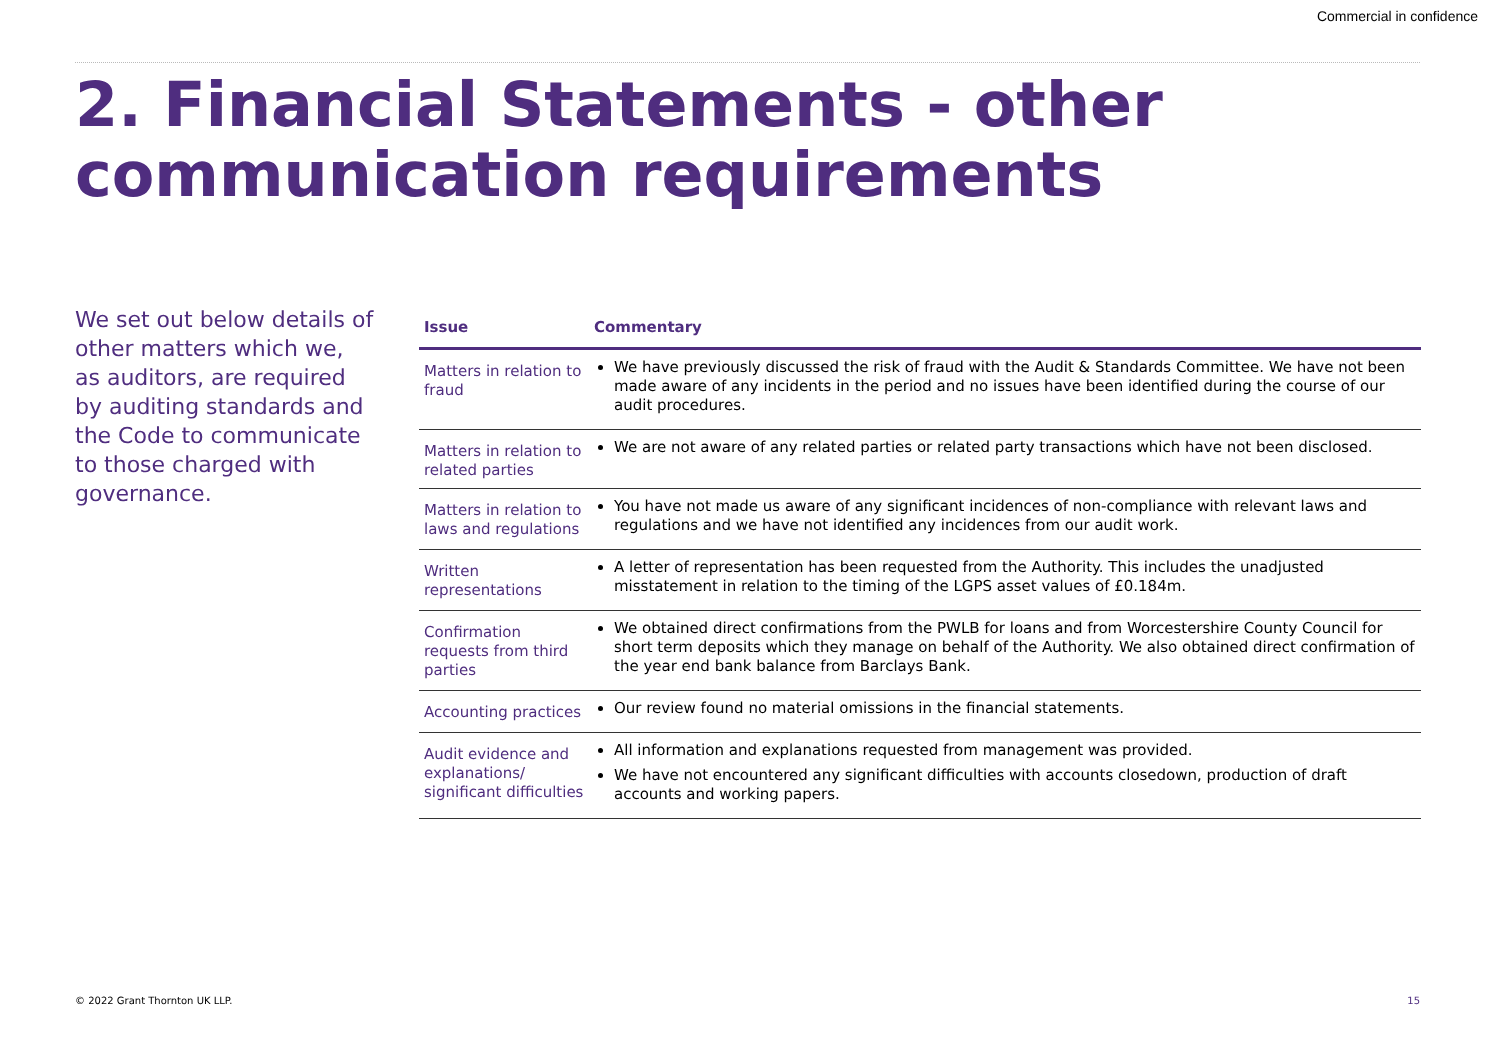Commercial in confidence
2. Financial Statements - other communication requirements
We set out below details of other matters which we, as auditors, are required by auditing standards and the Code to communicate to those charged with governance.
| Issue | Commentary |
| --- | --- |
| Matters in relation to fraud | We have previously discussed the risk of fraud with the Audit & Standards Committee. We have not been made aware of any incidents in the period and no issues have been identified during the course of our audit procedures. |
| Matters in relation to related parties | We are not aware of any related parties or related party transactions which have not been disclosed. |
| Matters in relation to laws and regulations | You have not made us aware of any significant incidences of non-compliance with relevant laws and regulations and we have not identified any incidences from our audit work. |
| Written representations | A letter of representation has been requested from the Authority. This includes the unadjusted misstatement in relation to the timing of the LGPS asset values of £0.184m. |
| Confirmation requests from third parties | We obtained direct confirmations from the PWLB for loans and from Worcestershire County Council for short term deposits which they manage on behalf of the Authority. We also obtained direct confirmation of the year end bank balance from Barclays Bank. |
| Accounting practices | Our review found no material omissions in the financial statements. |
| Audit evidence and explanations/ significant difficulties | All information and explanations requested from management was provided. We have not encountered any significant difficulties with accounts closedown, production of draft accounts and working papers. |
© 2022 Grant Thornton UK LLP. 15